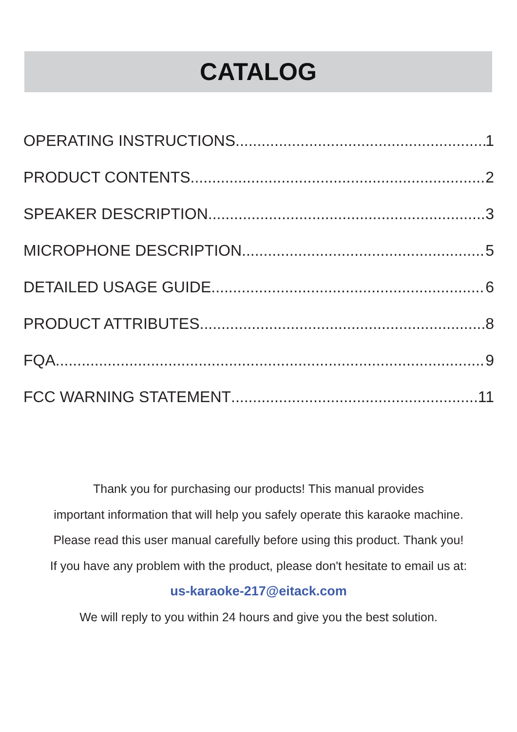CATALOG
OPERATING INSTRUCTIONS 1
PRODUCT CONTENTS 2
SPEAKER DESCRIPTION 3
MICROPHONE DESCRIPTION 5
DETAILED USAGE GUIDE 6
PRODUCT ATTRIBUTES 8
FQA 9
FCC WARNING STATEMENT 11
Thank you for purchasing our products! This manual provides
important information that will help you safely operate this karaoke machine.
Please read this user manual carefully before using this product. Thank you!
If you have any problem with the product, please don't hesitate to email us at:
us-karaoke-217@eitack.com
We will reply to you within 24 hours and give you the best solution.